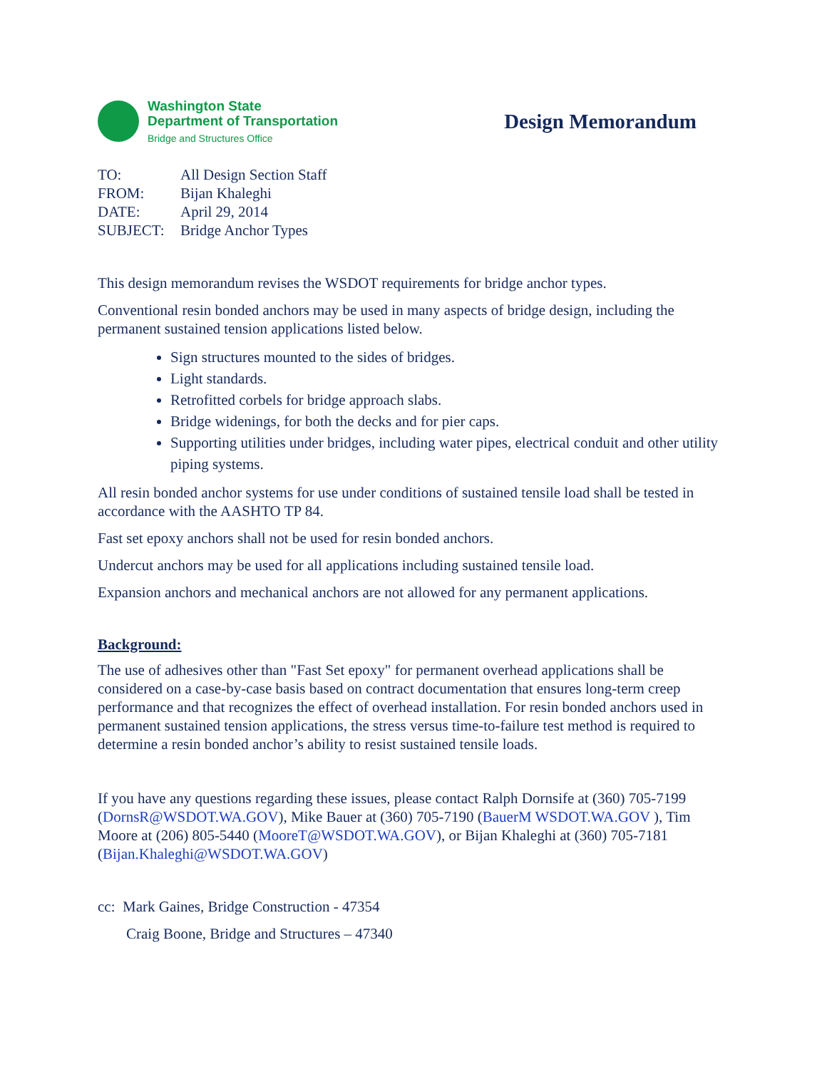Washington State
Department of Transportation
Bridge and Structures Office
Design Memorandum
| TO: | All Design Section Staff |
| FROM: | Bijan Khaleghi |
| DATE: | April 29, 2014 |
| SUBJECT: | Bridge Anchor Types |
This design memorandum revises the WSDOT requirements for bridge anchor types.
Conventional resin bonded anchors may be used in many aspects of bridge design, including the permanent sustained tension applications listed below.
Sign structures mounted to the sides of bridges.
Light standards.
Retrofitted corbels for bridge approach slabs.
Bridge widenings, for both the decks and for pier caps.
Supporting utilities under bridges, including water pipes, electrical conduit and other utility piping systems.
All resin bonded anchor systems for use under conditions of sustained tensile load shall be tested in accordance with the AASHTO TP 84.
Fast set epoxy anchors shall not be used for resin bonded anchors.
Undercut anchors may be used for all applications including sustained tensile load.
Expansion anchors and mechanical anchors are not allowed for any permanent applications.
Background:
The use of adhesives other than "Fast Set epoxy" for permanent overhead applications shall be considered on a case-by-case basis based on contract documentation that ensures long-term creep performance and that recognizes the effect of overhead installation. For resin bonded anchors used in permanent sustained tension applications, the stress versus time-to-failure test method is required to determine a resin bonded anchor’s ability to resist sustained tensile loads.
If you have any questions regarding these issues, please contact Ralph Dornsife at (360) 705-7199 (DornsR@WSDOT.WA.GOV), Mike Bauer at (360) 705-7190 (BauerM WSDOT.WA.GOV ), Tim Moore at (206) 805-5440 (MooreT@WSDOT.WA.GOV), or Bijan Khaleghi at (360) 705-7181 (Bijan.Khaleghi@WSDOT.WA.GOV)
cc: Mark Gaines, Bridge Construction - 47354
Craig Boone, Bridge and Structures – 47340